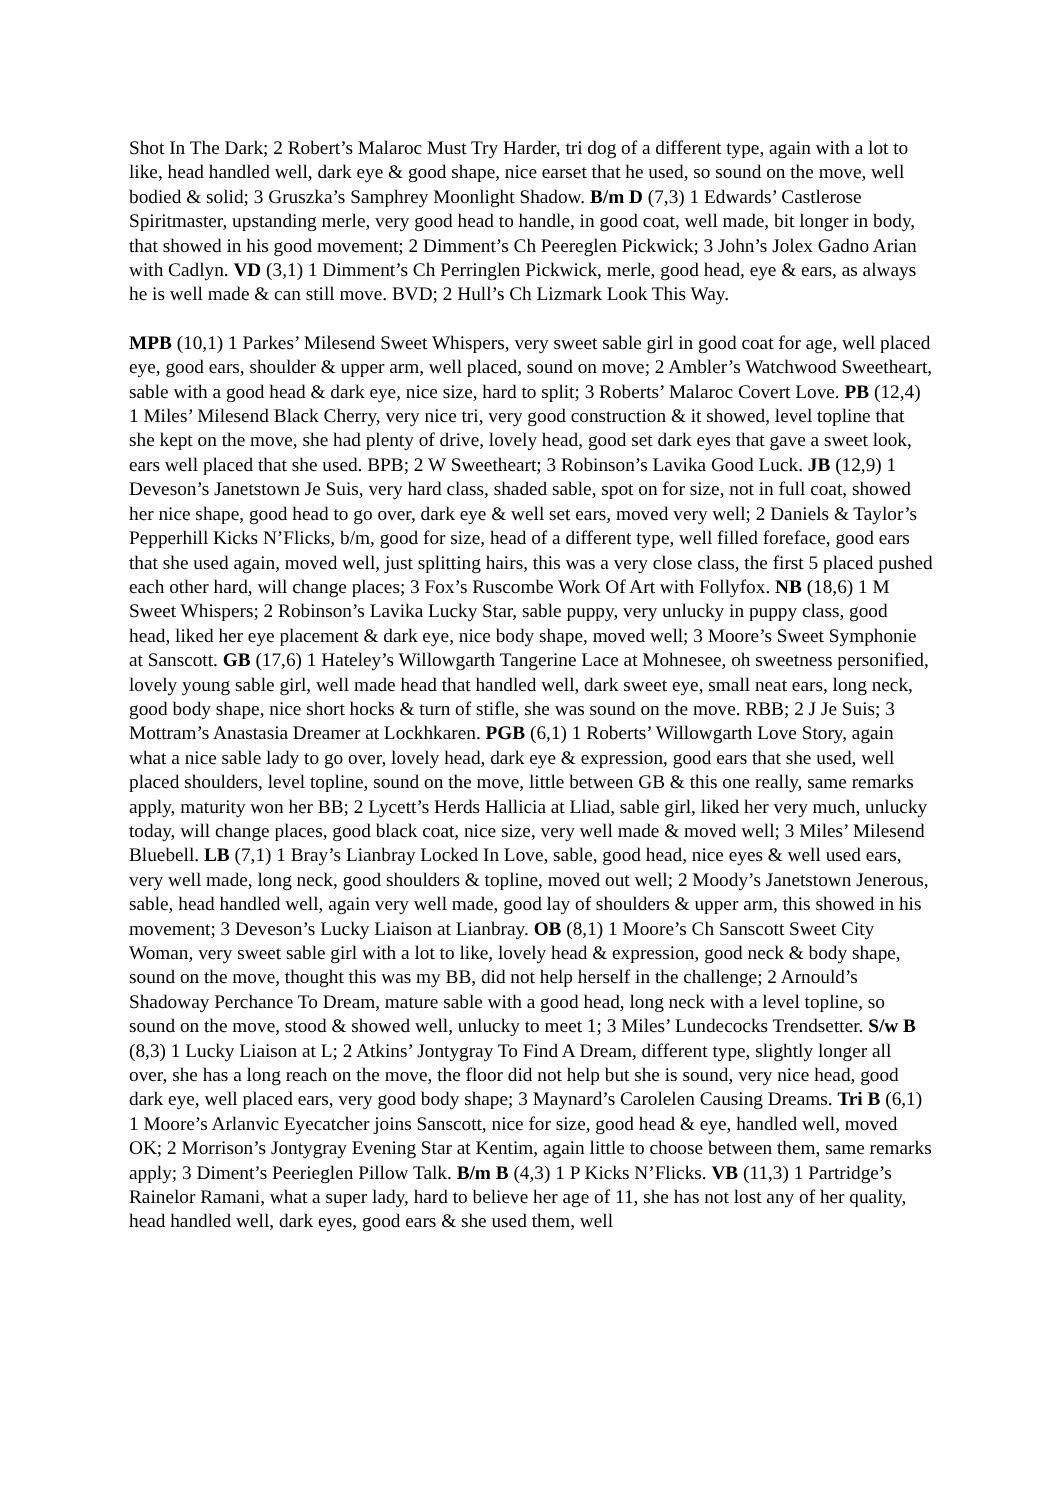Shot In The Dark; 2 Robert’s Malaroc Must Try Harder, tri dog of a different type, again with a lot to like, head handled well, dark eye & good shape, nice earset that he used, so sound on the move, well bodied & solid; 3 Gruszka’s Samphrey Moonlight Shadow. B/m D (7,3) 1 Edwards’ Castlerose Spiritmaster, upstanding merle, very good head to handle, in good coat, well made, bit longer in body, that showed in his good movement; 2 Dimment’s Ch Peereglen Pickwick; 3 John’s Jolex Gadno Arian with Cadlyn. VD (3,1) 1 Dimment’s Ch Perringlen Pickwick, merle, good head, eye & ears, as always he is well made & can still move. BVD; 2 Hull’s Ch Lizmark Look This Way.
MPB (10,1) 1 Parkes’ Milesend Sweet Whispers, very sweet sable girl in good coat for age, well placed eye, good ears, shoulder & upper arm, well placed, sound on move; 2 Ambler’s Watchwood Sweetheart, sable with a good head & dark eye, nice size, hard to split; 3 Roberts’ Malaroc Covert Love. PB (12,4) 1 Miles’ Milesend Black Cherry, very nice tri, very good construction & it showed, level topline that she kept on the move, she had plenty of drive, lovely head, good set dark eyes that gave a sweet look, ears well placed that she used. BPB; 2 W Sweetheart; 3 Robinson’s Lavika Good Luck. JB (12,9) 1 Deveson’s Janetstown Je Suis, very hard class, shaded sable, spot on for size, not in full coat, showed her nice shape, good head to go over, dark eye & well set ears, moved very well; 2 Daniels & Taylor’s Pepperhill Kicks N’Flicks, b/m, good for size, head of a different type, well filled foreface, good ears that she used again, moved well, just splitting hairs, this was a very close class, the first 5 placed pushed each other hard, will change places; 3 Fox’s Ruscombe Work Of Art with Follyfox. NB (18,6) 1 M Sweet Whispers; 2 Robinson’s Lavika Lucky Star, sable puppy, very unlucky in puppy class, good head, liked her eye placement & dark eye, nice body shape, moved well; 3 Moore’s Sweet Symphonie at Sanscott. GB (17,6) 1 Hateley’s Willowgarth Tangerine Lace at Mohnesee, oh sweetness personified, lovely young sable girl, well made head that handled well, dark sweet eye, small neat ears, long neck, good body shape, nice short hocks & turn of stifle, she was sound on the move. RBB; 2 J Je Suis; 3 Mottram’s Anastasia Dreamer at Lockhkaren. PGB (6,1) 1 Roberts’ Willowgarth Love Story, again what a nice sable lady to go over, lovely head, dark eye & expression, good ears that she used, well placed shoulders, level topline, sound on the move, little between GB & this one really, same remarks apply, maturity won her BB; 2 Lycett’s Herds Hallicia at Lliad, sable girl, liked her very much, unlucky today, will change places, good black coat, nice size, very well made & moved well; 3 Miles’ Milesend Bluebell. LB (7,1) 1 Bray’s Lianbray Locked In Love, sable, good head, nice eyes & well used ears, very well made, long neck, good shoulders & topline, moved out well; 2 Moody’s Janetstown Jenerous, sable, head handled well, again very well made, good lay of shoulders & upper arm, this showed in his movement; 3 Deveson’s Lucky Liaison at Lianbray. OB (8,1) 1 Moore’s Ch Sanscott Sweet City Woman, very sweet sable girl with a lot to like, lovely head & expression, good neck & body shape, sound on the move, thought this was my BB, did not help herself in the challenge; 2 Arnould’s Shadoway Perchance To Dream, mature sable with a good head, long neck with a level topline, so sound on the move, stood & showed well, unlucky to meet 1; 3 Miles’ Lundecocks Trendsetter. S/w B (8,3) 1 Lucky Liaison at L; 2 Atkins’ Jontygray To Find A Dream, different type, slightly longer all over, she has a long reach on the move, the floor did not help but she is sound, very nice head, good dark eye, well placed ears, very good body shape; 3 Maynard’s Carolelen Causing Dreams. Tri B (6,1) 1 Moore’s Arlanvic Eyecatcher joins Sanscott, nice for size, good head & eye, handled well, moved OK; 2 Morrison’s Jontygray Evening Star at Kentim, again little to choose between them, same remarks apply; 3 Diment’s Peerieglen Pillow Talk. B/m B (4,3) 1 P Kicks N’Flicks. VB (11,3) 1 Partridge’s Rainelor Ramani, what a super lady, hard to believe her age of 11, she has not lost any of her quality, head handled well, dark eyes, good ears & she used them, well